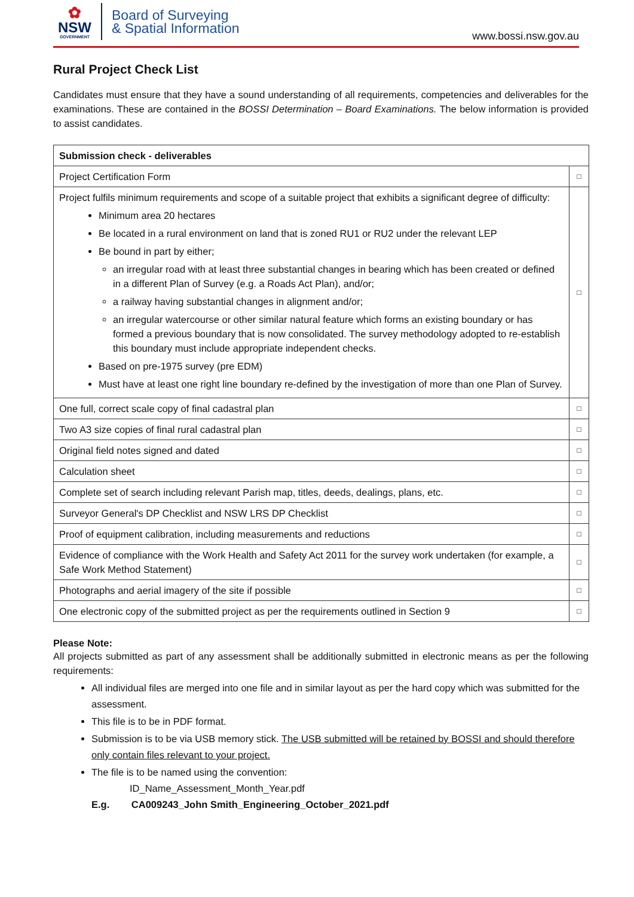✿
NSW
GOVERNMENT
Board of Surveying
& Spatial Information
www.bossi.nsw.gov.au
Rural Project Check List
Candidates must ensure that they have a sound understanding of all requirements, competencies and deliverables for the examinations. These are contained in the BOSSI Determination – Board Examinations. The below information is provided to assist candidates.
| Submission check - deliverables | |
| --- | --- |
| Project Certification Form | □ |
| Project fulfils minimum requirements and scope of a suitable project that exhibits a significant degree of difficulty: Minimum area 20 hectares Be located in a rural environment on land that is zoned RU1 or RU2 under the relevant LEP Be bound in part by either; an irregular road with at least three substantial changes in bearing which has been created or defined in a different Plan of Survey (e.g. a Roads Act Plan), and/or; a railway having substantial changes in alignment and/or; an irregular watercourse or other similar natural feature which forms an existing boundary or has formed a previous boundary that is now consolidated. The survey methodology adopted to re-establish this boundary must include appropriate independent checks. Based on pre-1975 survey (pre EDM) Must have at least one right line boundary re-defined by the investigation of more than one Plan of Survey. | □ |
| One full, correct scale copy of final cadastral plan | □ |
| Two A3 size copies of final rural cadastral plan | □ |
| Original field notes signed and dated | □ |
| Calculation sheet | □ |
| Complete set of search including relevant Parish map, titles, deeds, dealings, plans, etc. | □ |
| Surveyor General's DP Checklist and NSW LRS DP Checklist | □ |
| Proof of equipment calibration, including measurements and reductions | □ |
| Evidence of compliance with the Work Health and Safety Act 2011 for the survey work undertaken (for example, a Safe Work Method Statement) | □ |
| Photographs and aerial imagery of the site if possible | □ |
| One electronic copy of the submitted project as per the requirements outlined in Section 9 | □ |
Please Note:
All projects submitted as part of any assessment shall be additionally submitted in electronic means as per the following requirements:
All individual files are merged into one file and in similar layout as per the hard copy which was submitted for the assessment.
This file is to be in PDF format.
Submission is to be via USB memory stick. The USB submitted will be retained by BOSSI and should therefore only contain files relevant to your project.
The file is to be named using the convention:
ID_Name_Assessment_Month_Year.pdf
E.g. CA009243_John Smith_Engineering_October_2021.pdf